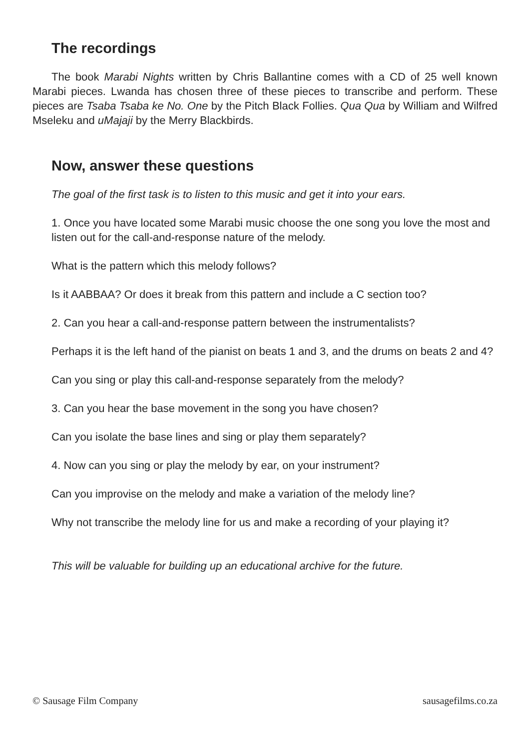The recordings
The book Marabi Nights written by Chris Ballantine comes with a CD of 25 well known Marabi pieces. Lwanda has chosen three of these pieces to transcribe and perform. These pieces are Tsaba Tsaba ke No. One by the Pitch Black Follies. Qua Qua by William and Wilfred Mseleku and uMajaji by the Merry Blackbirds.
Now, answer these questions
The goal of the first task is to listen to this music and get it into your ears.
1. Once you have located some Marabi music choose the one song you love the most and listen out for the call-and-response nature of the melody.
What is the pattern which this melody follows?
Is it AABBAA? Or does it break from this pattern and include a C section too?
2. Can you hear a call-and-response pattern between the instrumentalists?
Perhaps it is the left hand of the pianist on beats 1 and 3, and the drums on beats 2 and 4?
Can you sing or play this call-and-response separately from the melody?
3. Can you hear the base movement in the song you have chosen?
Can you isolate the base lines and sing or play them separately?
4. Now can you sing or play the melody by ear, on your instrument?
Can you improvise on the melody and make a variation of the melody line?
Why not transcribe the melody line for us and make a recording of your playing it?
This will be valuable for building up an educational archive for the future.
© Sausage Film Company sausagefilms.co.za